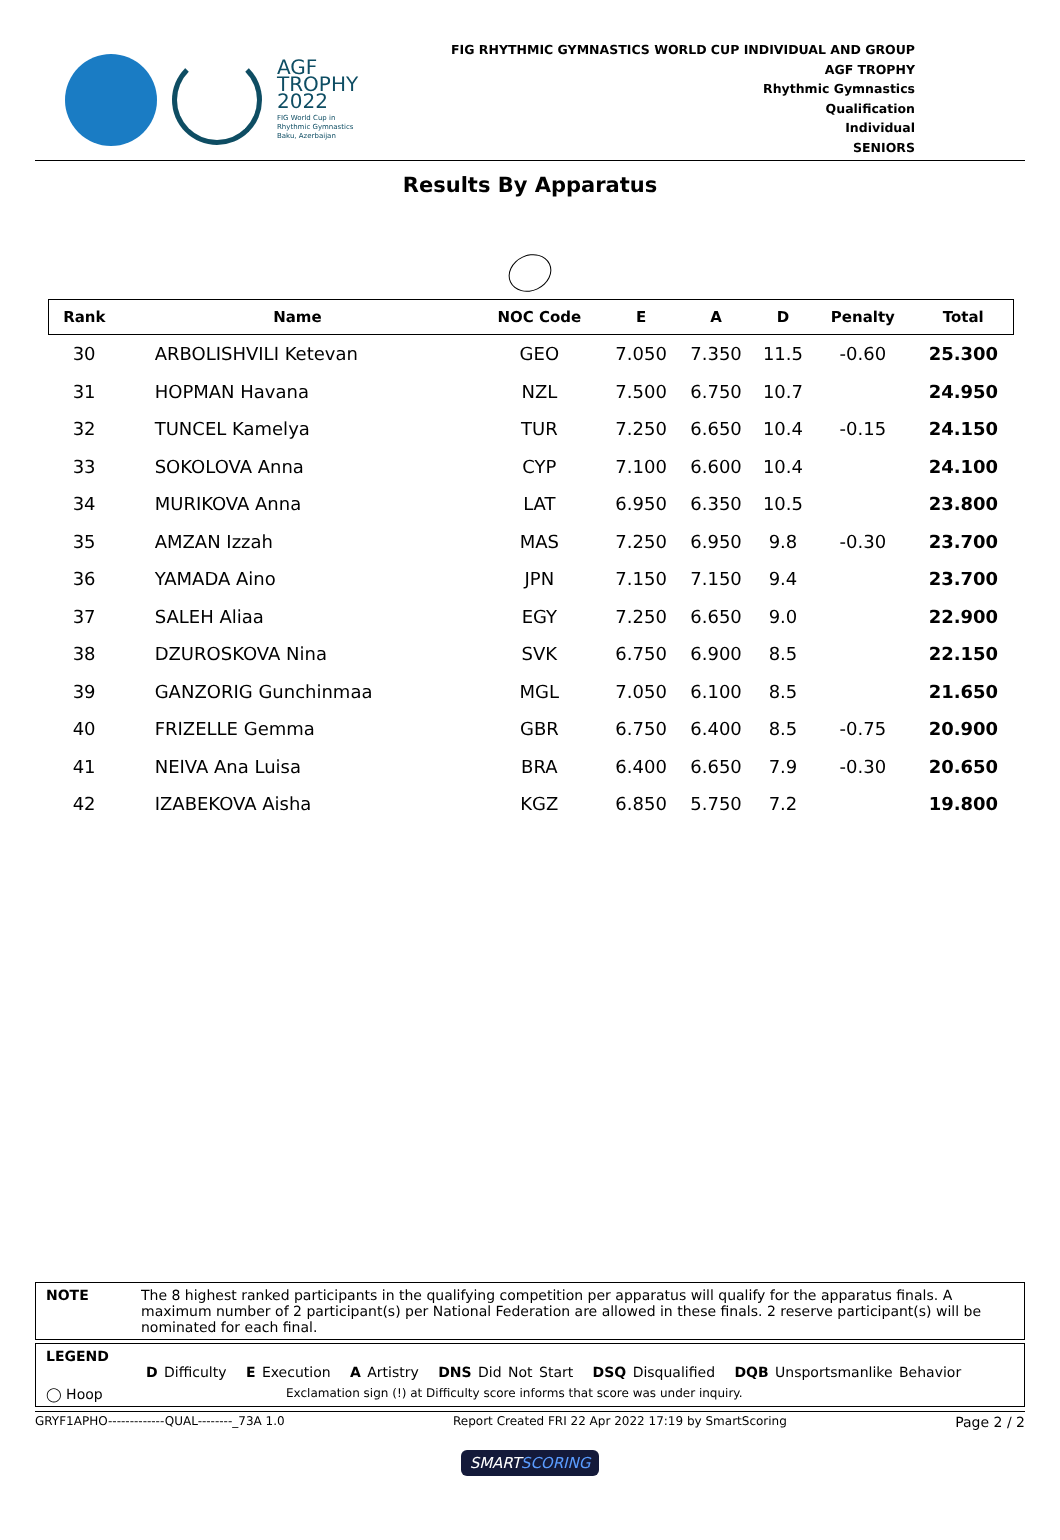AGF
TROPHY
2022
FIG World Cup in
Rhythmic Gymnastics
Baku, Azerbaijan
FIG RHYTHMIC GYMNASTICS WORLD CUP INDIVIDUAL AND GROUP
AGF TROPHY
Rhythmic Gymnastics
Qualification
Individual
SENIORS
Results By Apparatus
| Rank | Name | NOC Code | E | A | D | Penalty | Total |
| --- | --- | --- | --- | --- | --- | --- | --- |
| 30 | ARBOLISHVILI Ketevan | GEO | 7.050 | 7.350 | 11.5 | -0.60 | 25.300 |
| 31 | HOPMAN Havana | NZL | 7.500 | 6.750 | 10.7 | | 24.950 |
| 32 | TUNCEL Kamelya | TUR | 7.250 | 6.650 | 10.4 | -0.15 | 24.150 |
| 33 | SOKOLOVA Anna | CYP | 7.100 | 6.600 | 10.4 | | 24.100 |
| 34 | MURIKOVA Anna | LAT | 6.950 | 6.350 | 10.5 | | 23.800 |
| 35 | AMZAN Izzah | MAS | 7.250 | 6.950 | 9.8 | -0.30 | 23.700 |
| 36 | YAMADA Aino | JPN | 7.150 | 7.150 | 9.4 | | 23.700 |
| 37 | SALEH Aliaa | EGY | 7.250 | 6.650 | 9.0 | | 22.900 |
| 38 | DZUROSKOVA Nina | SVK | 6.750 | 6.900 | 8.5 | | 22.150 |
| 39 | GANZORIG Gunchinmaa | MGL | 7.050 | 6.100 | 8.5 | | 21.650 |
| 40 | FRIZELLE Gemma | GBR | 6.750 | 6.400 | 8.5 | -0.75 | 20.900 |
| 41 | NEIVA Ana Luisa | BRA | 6.400 | 6.650 | 7.9 | -0.30 | 20.650 |
| 42 | IZABEKOVA Aisha | KGZ | 6.850 | 5.750 | 7.2 | | 19.800 |
NOTE The 8 highest ranked participants in the qualifying competition per apparatus will qualify for the apparatus finals. A maximum number of 2 participant(s) per National Federation are allowed in these finals. 2 reserve participant(s) will be nominated for each final.
LEGEND
D Difficulty E Execution A Artistry DNS Did Not Start DSQ Disqualified DQB Unsportsmanlike Behavior
◯ Hoop Exclamation sign (!) at Difficulty score informs that score was under inquiry.
GRYF1APHO-------------QUAL--------_73A 1.0 Report Created FRI 22 Apr 2022 17:19 by SmartScoring Page 2 / 2
SMARTSCORING